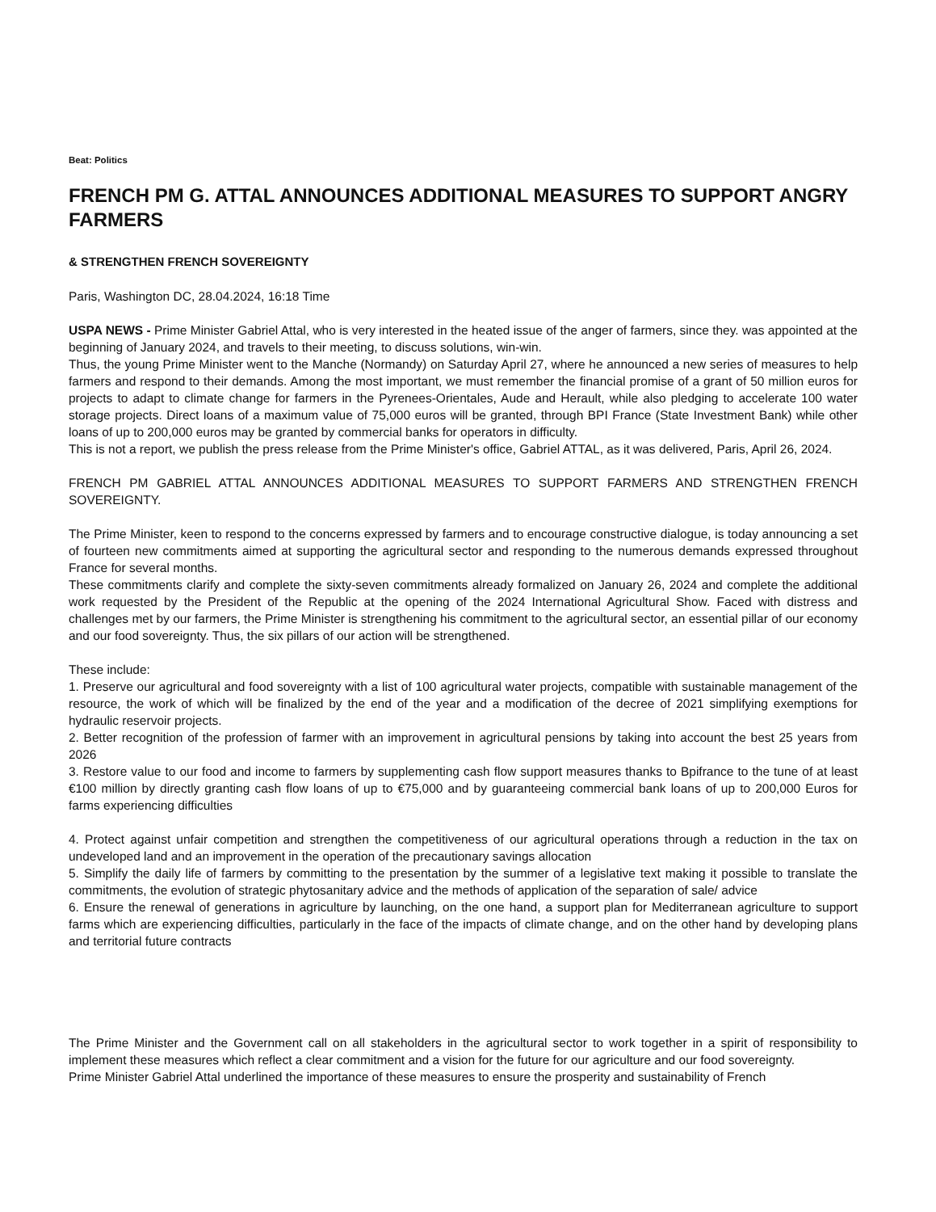Beat: Politics
FRENCH PM G. ATTAL ANNOUNCES ADDITIONAL MEASURES TO SUPPORT ANGRY FARMERS
& STRENGTHEN FRENCH SOVEREIGNTY
Paris, Washington DC, 28.04.2024, 16:18 Time
USPA NEWS - Prime Minister Gabriel Attal, who is very interested in the heated issue of the anger of farmers, since they. was appointed at the beginning of January 2024, and travels to their meeting, to discuss solutions, win-win.
Thus, the young Prime Minister went to the Manche (Normandy) on Saturday April 27, where he announced a new series of measures to help farmers and respond to their demands. Among the most important, we must remember the financial promise of a grant of 50 million euros for projects to adapt to climate change for farmers in the Pyrenees-Orientales, Aude and Herault, while also pledging to accelerate 100 water storage projects. Direct loans of a maximum value of 75,000 euros will be granted, through BPI France (State Investment Bank) while other loans of up to 200,000 euros may be granted by commercial banks for operators in difficulty.
This is not a report, we publish the press release from the Prime Minister's office, Gabriel ATTAL, as it was delivered, Paris, April 26, 2024.
FRENCH PM GABRIEL ATTAL ANNOUNCES ADDITIONAL MEASURES TO SUPPORT FARMERS AND STRENGTHEN FRENCH SOVEREIGNTY.
The Prime Minister, keen to respond to the concerns expressed by farmers and to encourage constructive dialogue, is today announcing a set of fourteen new commitments aimed at supporting the agricultural sector and responding to the numerous demands expressed throughout France for several months.
These commitments clarify and complete the sixty-seven commitments already formalized on January 26, 2024 and complete the additional work requested by the President of the Republic at the opening of the 2024 International Agricultural Show. Faced with distress and challenges met by our farmers, the Prime Minister is strengthening his commitment to the agricultural sector, an essential pillar of our economy and our food sovereignty. Thus, the six pillars of our action will be strengthened.
These include:
1. Preserve our agricultural and food sovereignty with a list of 100 agricultural water projects, compatible with sustainable management of the resource, the work of which will be finalized by the end of the year and a modification of the decree of 2021 simplifying exemptions for hydraulic reservoir projects.
2. Better recognition of the profession of farmer with an improvement in agricultural pensions by taking into account the best 25 years from 2026
3. Restore value to our food and income to farmers by supplementing cash flow support measures thanks to Bpifrance to the tune of at least €100 million by directly granting cash flow loans of up to €75,000 and by guaranteeing commercial bank loans of up to 200,000 Euros for farms experiencing difficulties
4. Protect against unfair competition and strengthen the competitiveness of our agricultural operations through a reduction in the tax on undeveloped land and an improvement in the operation of the precautionary savings allocation
5. Simplify the daily life of farmers by committing to the presentation by the summer of a legislative text making it possible to translate the commitments, the evolution of strategic phytosanitary advice and the methods of application of the separation of sale/ advice
6. Ensure the renewal of generations in agriculture by launching, on the one hand, a support plan for Mediterranean agriculture to support farms which are experiencing difficulties, particularly in the face of the impacts of climate change, and on the other hand by developing plans and territorial future contracts
The Prime Minister and the Government call on all stakeholders in the agricultural sector to work together in a spirit of responsibility to implement these measures which reflect a clear commitment and a vision for the future for our agriculture and our food sovereignty.
Prime Minister Gabriel Attal underlined the importance of these measures to ensure the prosperity and sustainability of French